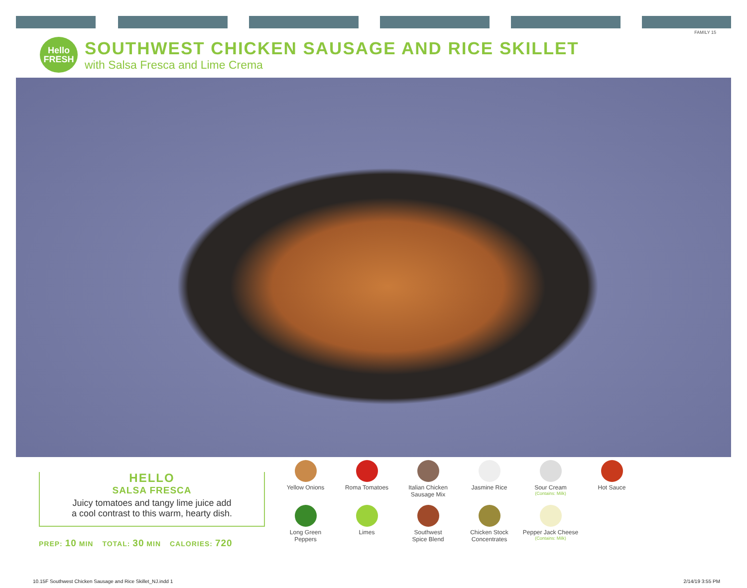FAMILY 15
Hello
FRESH
SOUTHWEST CHICKEN SAUSAGE AND RICE SKILLET
with Salsa Fresca and Lime Crema
HELLO
SALSA FRESCA
Juicy tomatoes and tangy lime juice add
a cool contrast to this warm, hearty dish.
PREP: 10 MIN TOTAL: 30 MIN CALORIES: 720
Yellow Onions
Roma Tomatoes
Italian Chicken Sausage Mix
Jasmine Rice
Sour Cream
(Contains: Milk)
Hot Sauce
Long Green
Peppers
Limes
Southwest
Spice Blend
Chicken Stock
Concentrates
Pepper Jack Cheese
(Contains: Milk)
10.15F Southwest Chicken Sausage and Rice Skillet_NJ.indd 1 2/14/19 3:55 PM